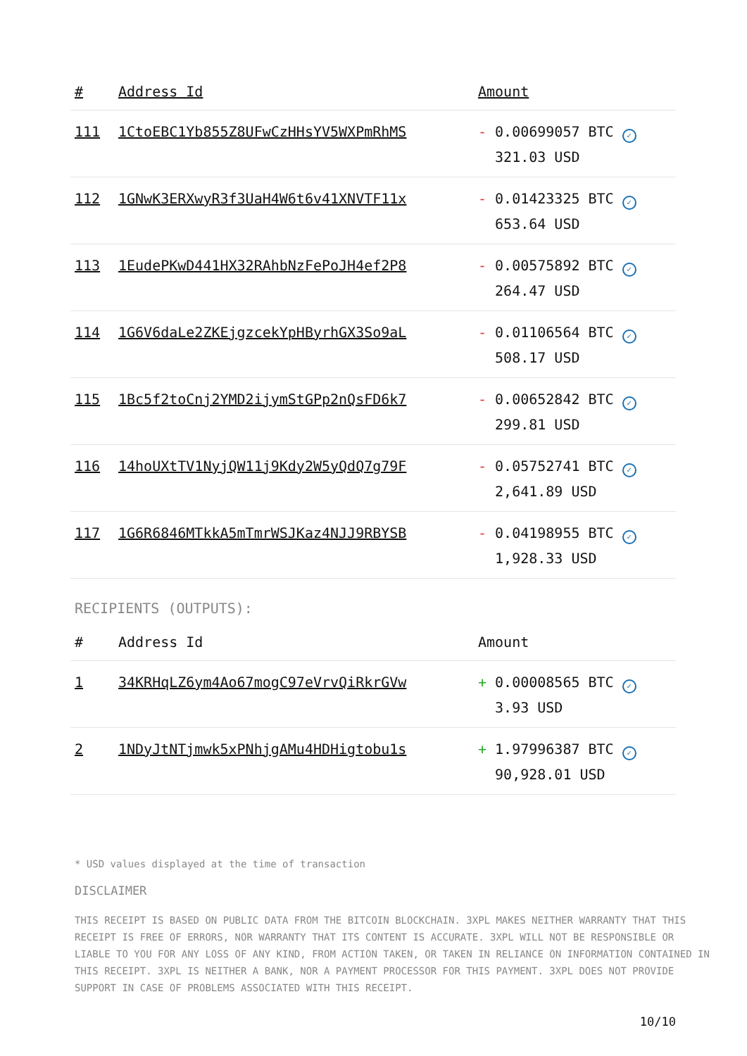| # | Address Id | Amount |
| --- | --- | --- |
| 111 | 1CtoEBC1Yb855Z8UFwCzHHsYV5WXPmRhMS | - 0.00699057 BTC ✓ 321.03 USD |
| 112 | 1GNwK3ERXwyR3f3UaH4W6t6v41XNVTF11x | - 0.01423325 BTC ✓ 653.64 USD |
| 113 | 1EudePKwD441HX32RAhbNzFePoJH4ef2P8 | - 0.00575892 BTC ✓ 264.47 USD |
| 114 | 1G6V6daLe2ZKEjgzcekYpHByrhGX3So9aL | - 0.01106564 BTC ✓ 508.17 USD |
| 115 | 1Bc5f2toCnj2YMD2ijymStGPp2nQsFD6k7 | - 0.00652842 BTC ✓ 299.81 USD |
| 116 | 14hoUXtTV1NyjQW11j9Kdy2W5yQdQ7g79F | - 0.05752741 BTC ✓ 2,641.89 USD |
| 117 | 1G6R6846MTkkA5mTmrWSJKaz4NJJ9RBYSB | - 0.04198955 BTC ✓ 1,928.33 USD |
RECIPIENTS (OUTPUTS):
| # | Address Id | Amount |
| --- | --- | --- |
| 1 | 34KRHqLZ6ym4Ao67mogC97eVrvQiRkrGVw | + 0.00008565 BTC ✓ 3.93 USD |
| 2 | 1NDyJtNTjmwk5xPNhjgAMu4HDHigtobu1s | + 1.97996387 BTC ✓ 90,928.01 USD |
* USD values displayed at the time of transaction
DISCLAIMER
THIS RECEIPT IS BASED ON PUBLIC DATA FROM THE BITCOIN BLOCKCHAIN. 3XPL MAKES NEITHER WARRANTY THAT THIS RECEIPT IS FREE OF ERRORS, NOR WARRANTY THAT ITS CONTENT IS ACCURATE. 3XPL WILL NOT BE RESPONSIBLE OR LIABLE TO YOU FOR ANY LOSS OF ANY KIND, FROM ACTION TAKEN, OR TAKEN IN RELIANCE ON INFORMATION CONTAINED IN THIS RECEIPT. 3XPL IS NEITHER A BANK, NOR A PAYMENT PROCESSOR FOR THIS PAYMENT. 3XPL DOES NOT PROVIDE SUPPORT IN CASE OF PROBLEMS ASSOCIATED WITH THIS RECEIPT.
10/10